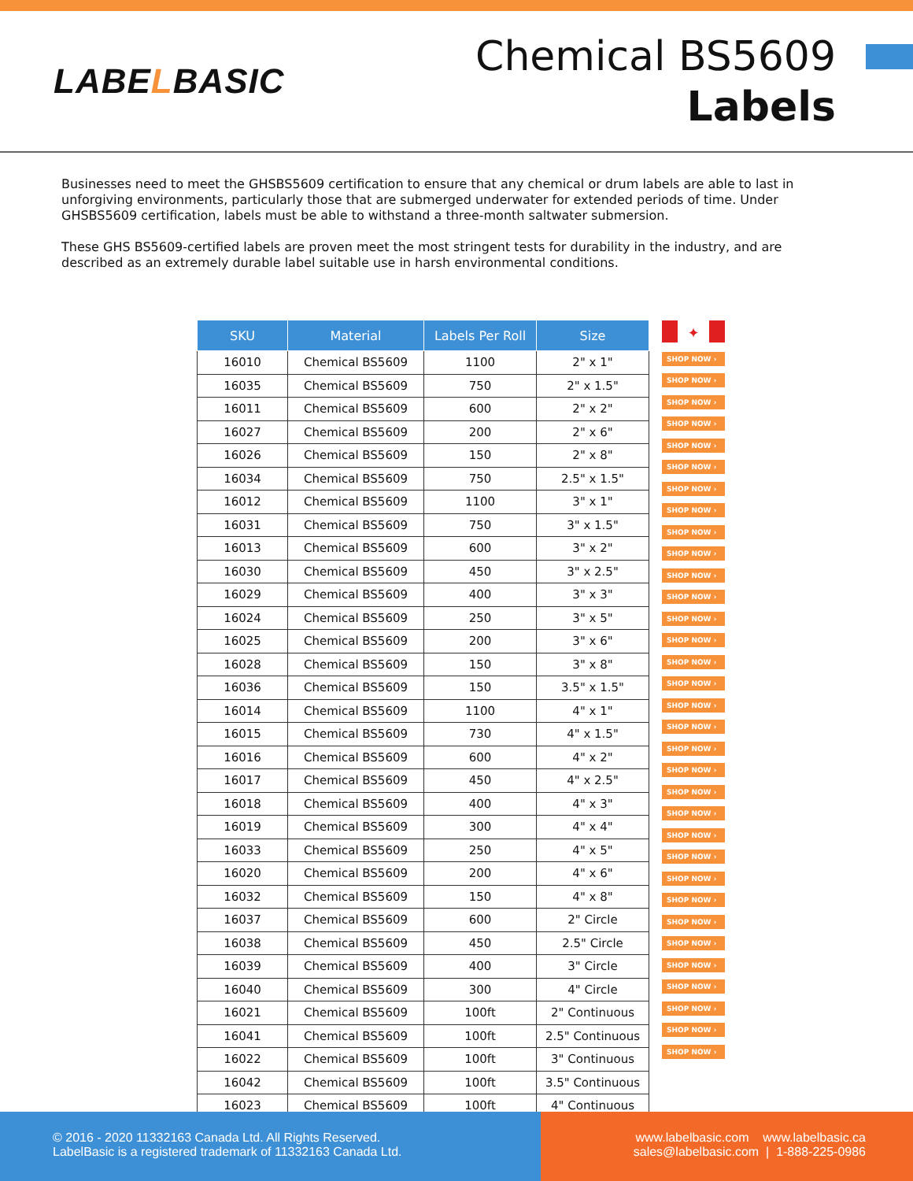LABELBASIC
Chemical BS5609
Labels
Businesses need to meet the GHSBS5609 certification to ensure that any chemical or drum labels are able to last in unforgiving environments, particularly those that are submerged underwater for extended periods of time. Under GHSBS5609 certification, labels must be able to withstand a three-month saltwater submersion.
These GHS BS5609-certified labels are proven meet the most stringent tests for durability in the industry, and are described as an extremely durable label suitable use in harsh environmental conditions.
| SKU | Material | Labels Per Roll | Size |
| --- | --- | --- | --- |
| 16010 | Chemical BS5609 | 1100 | 2" x 1" |
| 16035 | Chemical BS5609 | 750 | 2" x 1.5" |
| 16011 | Chemical BS5609 | 600 | 2" x 2" |
| 16027 | Chemical BS5609 | 200 | 2" x 6" |
| 16026 | Chemical BS5609 | 150 | 2" x 8" |
| 16034 | Chemical BS5609 | 750 | 2.5" x 1.5" |
| 16012 | Chemical BS5609 | 1100 | 3" x 1" |
| 16031 | Chemical BS5609 | 750 | 3" x 1.5" |
| 16013 | Chemical BS5609 | 600 | 3" x 2" |
| 16030 | Chemical BS5609 | 450 | 3" x 2.5" |
| 16029 | Chemical BS5609 | 400 | 3" x 3" |
| 16024 | Chemical BS5609 | 250 | 3" x 5" |
| 16025 | Chemical BS5609 | 200 | 3" x 6" |
| 16028 | Chemical BS5609 | 150 | 3" x 8" |
| 16036 | Chemical BS5609 | 150 | 3.5" x 1.5" |
| 16014 | Chemical BS5609 | 1100 | 4" x 1" |
| 16015 | Chemical BS5609 | 730 | 4" x 1.5" |
| 16016 | Chemical BS5609 | 600 | 4" x 2" |
| 16017 | Chemical BS5609 | 450 | 4" x 2.5" |
| 16018 | Chemical BS5609 | 400 | 4" x 3" |
| 16019 | Chemical BS5609 | 300 | 4" x 4" |
| 16033 | Chemical BS5609 | 250 | 4" x 5" |
| 16020 | Chemical BS5609 | 200 | 4" x 6" |
| 16032 | Chemical BS5609 | 150 | 4" x 8" |
| 16037 | Chemical BS5609 | 600 | 2" Circle |
| 16038 | Chemical BS5609 | 450 | 2.5" Circle |
| 16039 | Chemical BS5609 | 400 | 3" Circle |
| 16040 | Chemical BS5609 | 300 | 4" Circle |
| 16021 | Chemical BS5609 | 100ft | 2" Continuous |
| 16041 | Chemical BS5609 | 100ft | 2.5" Continuous |
| 16022 | Chemical BS5609 | 100ft | 3" Continuous |
| 16042 | Chemical BS5609 | 100ft | 3.5" Continuous |
| 16023 | Chemical BS5609 | 100ft | 4" Continuous |
✦
SHOP NOW ›
SHOP NOW ›
SHOP NOW ›
SHOP NOW ›
SHOP NOW ›
SHOP NOW ›
SHOP NOW ›
SHOP NOW ›
SHOP NOW ›
SHOP NOW ›
SHOP NOW ›
SHOP NOW ›
SHOP NOW ›
SHOP NOW ›
SHOP NOW ›
SHOP NOW ›
SHOP NOW ›
SHOP NOW ›
SHOP NOW ›
SHOP NOW ›
SHOP NOW ›
SHOP NOW ›
SHOP NOW ›
SHOP NOW ›
SHOP NOW ›
SHOP NOW ›
SHOP NOW ›
SHOP NOW ›
SHOP NOW ›
SHOP NOW ›
SHOP NOW ›
SHOP NOW ›
SHOP NOW ›
© 2016 - 2020 11332163 Canada Ltd. All Rights Reserved.
LabelBasic is a registered trademark of 11332163 Canada Ltd.
www.labelbasic.com www.labelbasic.ca
sales@labelbasic.com | 1-888-225-0986